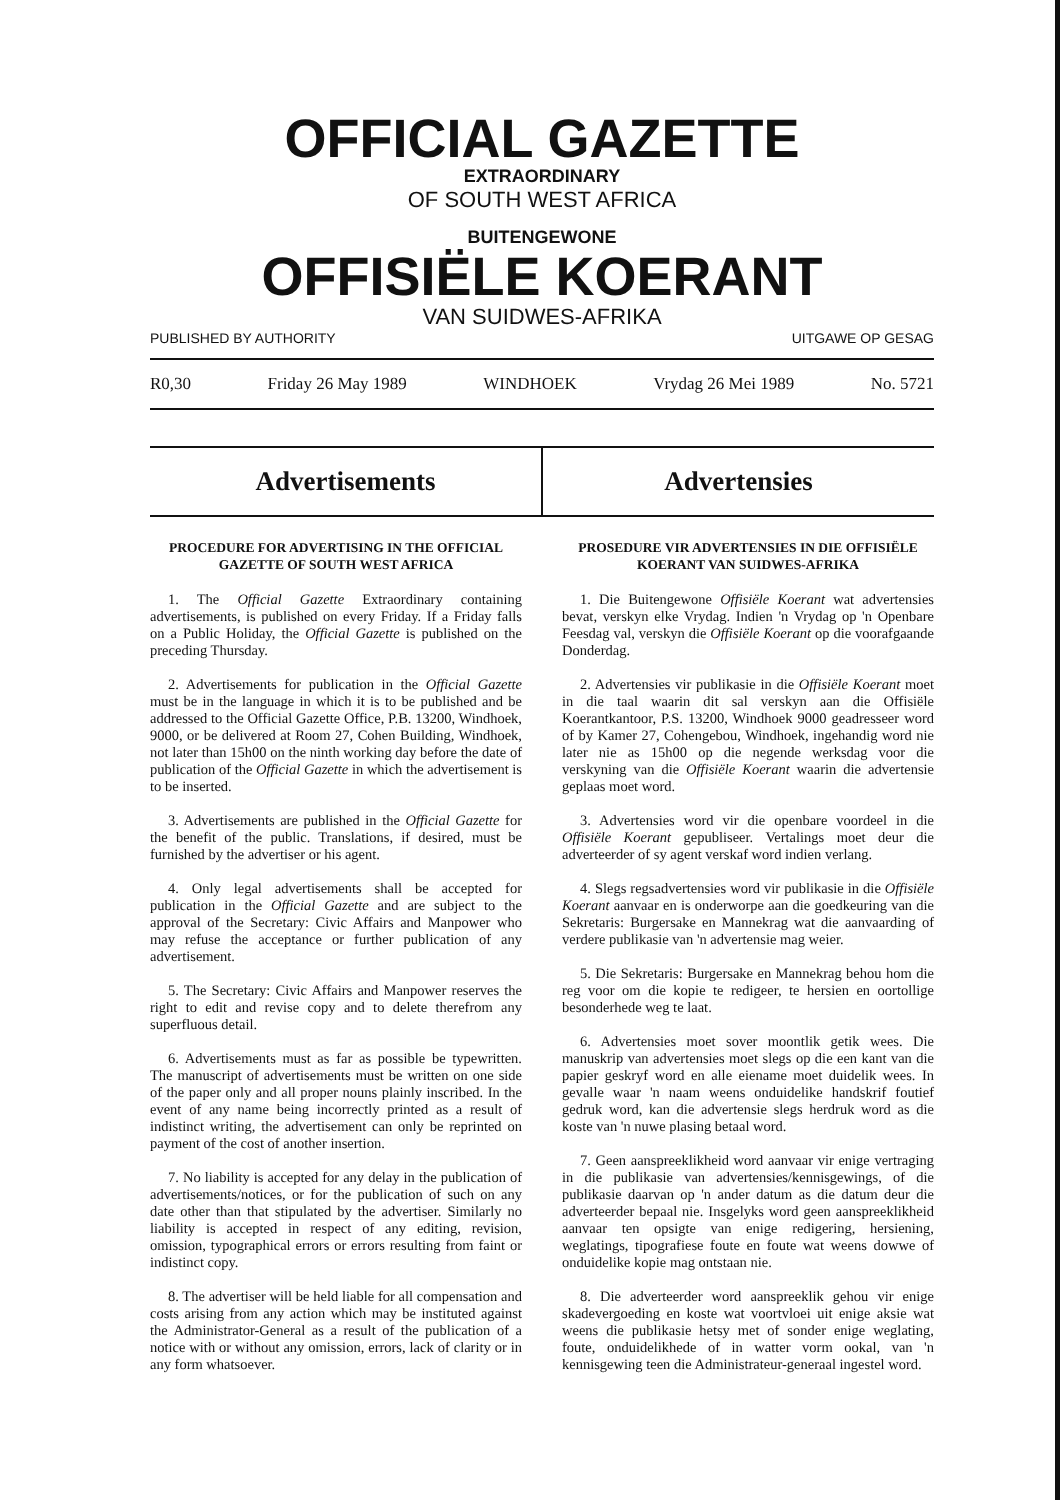OFFICIAL GAZETTE
EXTRAORDINARY
OF SOUTH WEST AFRICA
BUITENGEWONE
OFFISIËLE KOERANT
VAN SUIDWES-AFRIKA
PUBLISHED BY AUTHORITY UITGAWE OP GESAG
R0,30 Friday 26 May 1989 WINDHOEK Vrydag 26 Mei 1989 No. 5721
Advertisements Advertensies
PROCEDURE FOR ADVERTISING IN THE OFFICIAL GAZETTE OF SOUTH WEST AFRICA
1. The Official Gazette Extraordinary containing advertisements, is published on every Friday. If a Friday falls on a Public Holiday, the Official Gazette is published on the preceding Thursday.
2. Advertisements for publication in the Official Gazette must be in the language in which it is to be published and be addressed to the Official Gazette Office, P.B. 13200, Windhoek, 9000, or be delivered at Room 27, Cohen Building, Windhoek, not later than 15h00 on the ninth working day before the date of publication of the Official Gazette in which the advertisement is to be inserted.
3. Advertisements are published in the Official Gazette for the benefit of the public. Translations, if desired, must be furnished by the advertiser or his agent.
4. Only legal advertisements shall be accepted for publication in the Official Gazette and are subject to the approval of the Secretary: Civic Affairs and Manpower who may refuse the acceptance or further publication of any advertisement.
5. The Secretary: Civic Affairs and Manpower reserves the right to edit and revise copy and to delete therefrom any superfluous detail.
6. Advertisements must as far as possible be typewritten. The manuscript of advertisements must be written on one side of the paper only and all proper nouns plainly inscribed. In the event of any name being incorrectly printed as a result of indistinct writing, the advertisement can only be reprinted on payment of the cost of another insertion.
7. No liability is accepted for any delay in the publication of advertisements/notices, or for the publication of such on any date other than that stipulated by the advertiser. Similarly no liability is accepted in respect of any editing, revision, omission, typographical errors or errors resulting from faint or indistinct copy.
8. The advertiser will be held liable for all compensation and costs arising from any action which may be instituted against the Administrator-General as a result of the publication of a notice with or without any omission, errors, lack of clarity or in any form whatsoever.
PROSEDURE VIR ADVERTENSIES IN DIE OFFISIËLE KOERANT VAN SUIDWES-AFRIKA
1. Die Buitengewone Offisiële Koerant wat advertensies bevat, verskyn elke Vrydag. Indien 'n Vrydag op 'n Openbare Feesdag val, verskyn die Offisiële Koerant op die voorafgaande Donderdag.
2. Advertensies vir publikasie in die Offisiële Koerant moet in die taal waarin dit sal verskyn aan die Offisiële Koerantkantoor, P.S. 13200, Windhoek 9000 geadresseer word of by Kamer 27, Cohengebou, Windhoek, ingehandig word nie later nie as 15h00 op die negende werksdag voor die verskyning van die Offisiële Koerant waarin die advertensie geplaas moet word.
3. Advertensies word vir die openbare voordeel in die Offisiële Koerant gepubliseer. Vertalings moet deur die adverteerder of sy agent verskaf word indien verlang.
4. Slegs regsadvertensies word vir publikasie in die Offisiële Koerant aanvaar en is onderworpe aan die goedkeuring van die Sekretaris: Burgersake en Mannekrag wat die aanvaarding of verdere publikasie van 'n advertensie mag weier.
5. Die Sekretaris: Burgersake en Mannekrag behou hom die reg voor om die kopie te redigeer, te hersien en oortollige besonderhede weg te laat.
6. Advertensies moet sover moontlik getik wees. Die manuskrip van advertensies moet slegs op die een kant van die papier geskryf word en alle eiename moet duidelik wees. In gevalle waar 'n naam weens onduidelike handskrif foutief gedruk word, kan die advertensie slegs herdruk word as die koste van 'n nuwe plasing betaal word.
7. Geen aanspreeklikheid word aanvaar vir enige vertraging in die publikasie van advertensies/kennisgewings, of die publikasie daarvan op 'n ander datum as die datum deur die adverteerder bepaal nie. Insgelyks word geen aanspreeklikheid aanvaar ten opsigte van enige redigering, hersiening, weglatings, tipografiese foute en foute wat weens dowwe of onduidelike kopie mag ontstaan nie.
8. Die adverteerder word aanspreeklik gehou vir enige skadevergoeding en koste wat voortvloei uit enige aksie wat weens die publikasie hetsy met of sonder enige weglating, foute, onduidelikhede of in watter vorm ookal, van 'n kennisgewing teen die Administrateur-generaal ingestel word.